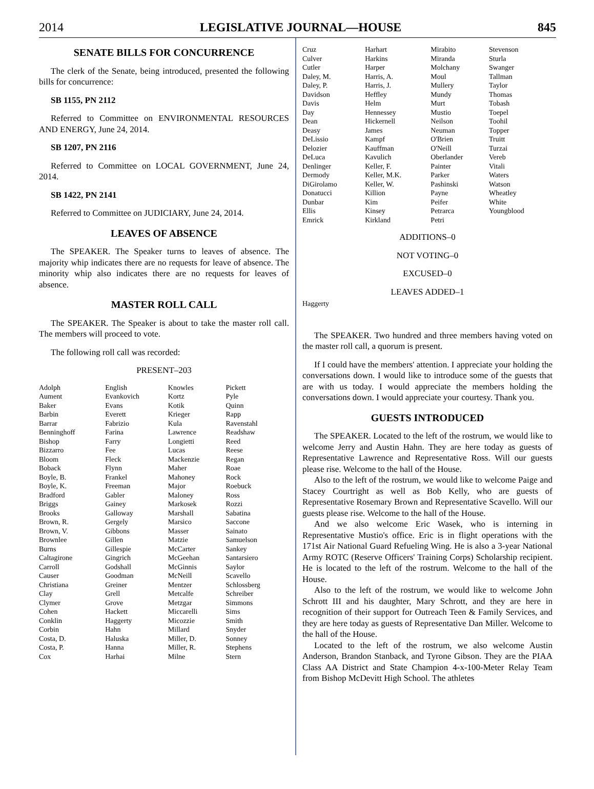2014 LEGISLATIVE JOURNAL—HOUSE 845
SENATE BILLS FOR CONCURRENCE
The clerk of the Senate, being introduced, presented the following bills for concurrence:
SB 1155, PN 2112
Referred to Committee on ENVIRONMENTAL RESOURCES AND ENERGY, June 24, 2014.
SB 1207, PN 2116
Referred to Committee on LOCAL GOVERNMENT, June 24, 2014.
SB 1422, PN 2141
Referred to Committee on JUDICIARY, June 24, 2014.
LEAVES OF ABSENCE
The SPEAKER. The Speaker turns to leaves of absence. The majority whip indicates there are no requests for leave of absence. The minority whip also indicates there are no requests for leaves of absence.
MASTER ROLL CALL
The SPEAKER. The Speaker is about to take the master roll call. The members will proceed to vote.
The following roll call was recorded:
PRESENT–203
| Adolph | English | Knowles | Pickett |
| Aument | Evankovich | Kortz | Pyle |
| Baker | Evans | Kotik | Quinn |
| Barbin | Everett | Krieger | Rapp |
| Barrar | Fabrizio | Kula | Ravenstahl |
| Benninghoff | Farina | Lawrence | Readshaw |
| Bishop | Farry | Longietti | Reed |
| Bizzarro | Fee | Lucas | Reese |
| Bloom | Fleck | Mackenzie | Regan |
| Boback | Flynn | Maher | Roae |
| Boyle, B. | Frankel | Mahoney | Rock |
| Boyle, K. | Freeman | Major | Roebuck |
| Bradford | Gabler | Maloney | Ross |
| Briggs | Gainey | Markosek | Rozzi |
| Brooks | Galloway | Marshall | Sabatina |
| Brown, R. | Gergely | Marsico | Saccone |
| Brown, V. | Gibbons | Masser | Sainato |
| Brownlee | Gillen | Matzie | Samuelson |
| Burns | Gillespie | McCarter | Sankey |
| Caltagirone | Gingrich | McGeehan | Santarsiero |
| Carroll | Godshall | McGinnis | Saylor |
| Causer | Goodman | McNeill | Scavello |
| Christiana | Greiner | Mentzer | Schlossberg |
| Clay | Grell | Metcalfe | Schreiber |
| Clymer | Grove | Metzgar | Simmons |
| Cohen | Hackett | Miccarelli | Sims |
| Conklin | Haggerty | Micozzie | Smith |
| Corbin | Hahn | Millard | Snyder |
| Costa, D. | Haluska | Miller, D. | Sonney |
| Costa, P. | Hanna | Miller, R. | Stephens |
| Cox | Harhai | Milne | Stern |
| Cruz | Harhart | Mirabito | Stevenson |
| Culver | Harkins | Miranda | Sturla |
| Cutler | Harper | Molchany | Swanger |
| Daley, M. | Harris, A. | Moul | Tallman |
| Daley, P. | Harris, J. | Mullery | Taylor |
| Davidson | Heffley | Mundy | Thomas |
| Davis | Helm | Murt | Tobash |
| Day | Hennessey | Mustio | Toepel |
| Dean | Hickernell | Neilson | Toohil |
| Deasy | James | Neuman | Topper |
| DeLissio | Kampf | O'Brien | Truitt |
| Delozier | Kauffman | O'Neill | Turzai |
| DeLuca | Kavulich | Oberlander | Vereb |
| Denlinger | Keller, F. | Painter | Vitali |
| Dermody | Keller, M.K. | Parker | Waters |
| DiGirolamo | Keller, W. | Pashinski | Watson |
| Donatucci | Killion | Payne | Wheatley |
| Dunbar | Kim | Peifer | White |
| Ellis | Kinsey | Petrarca | Youngblood |
| Emrick | Kirkland | Petri | |
ADDITIONS–0
NOT VOTING–0
EXCUSED–0
LEAVES ADDED–1
Haggerty
The SPEAKER. Two hundred and three members having voted on the master roll call, a quorum is present.
If I could have the members' attention. I appreciate your holding the conversations down. I would like to introduce some of the guests that are with us today. I would appreciate the members holding the conversations down. I would appreciate your courtesy. Thank you.
GUESTS INTRODUCED
The SPEAKER. Located to the left of the rostrum, we would like to welcome Jerry and Austin Hahn. They are here today as guests of Representative Lawrence and Representative Ross. Will our guests please rise. Welcome to the hall of the House.
Also to the left of the rostrum, we would like to welcome Paige and Stacey Courtright as well as Bob Kelly, who are guests of Representative Rosemary Brown and Representative Scavello. Will our guests please rise. Welcome to the hall of the House.
And we also welcome Eric Wasek, who is interning in Representative Mustio's office. Eric is in flight operations with the 171st Air National Guard Refueling Wing. He is also a 3-year National Army ROTC (Reserve Officers' Training Corps) Scholarship recipient. He is located to the left of the rostrum. Welcome to the hall of the House.
Also to the left of the rostrum, we would like to welcome John Schrott III and his daughter, Mary Schrott, and they are here in recognition of their support for Outreach Teen & Family Services, and they are here today as guests of Representative Dan Miller. Welcome to the hall of the House.
Located to the left of the rostrum, we also welcome Austin Anderson, Brandon Stanback, and Tyrone Gibson. They are the PIAA Class AA District and State Champion 4-x-100-Meter Relay Team from Bishop McDevitt High School. The athletes